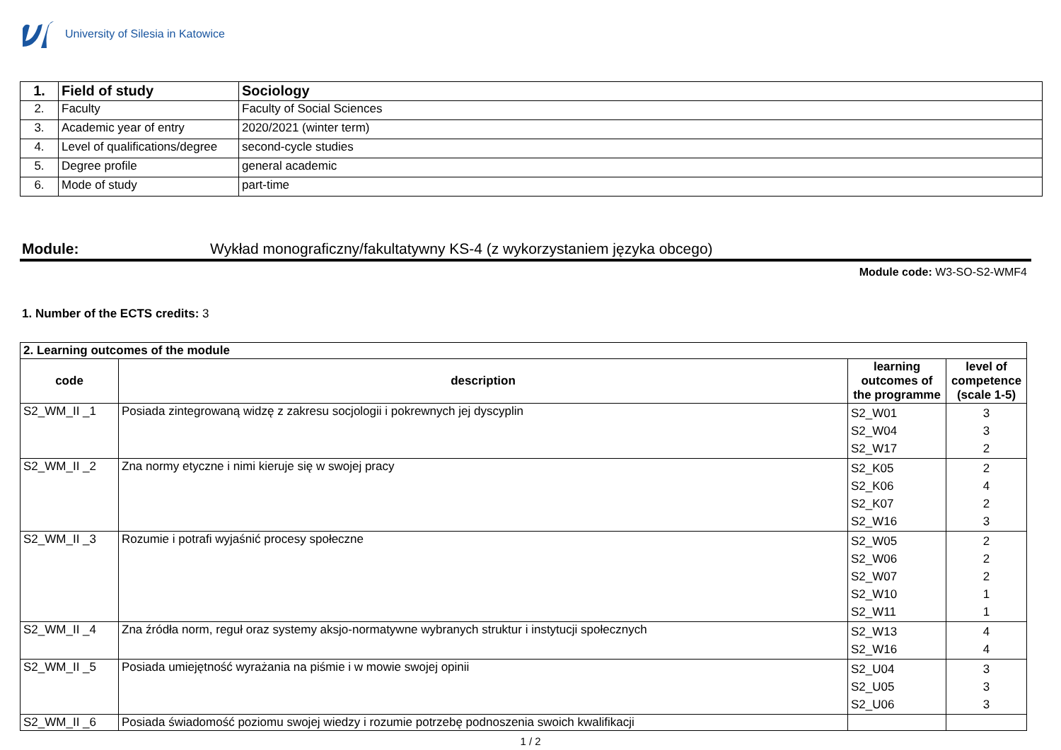University of Silesia in Katowice
| 1. | Field of study | Sociology |
| 2. | Faculty | Faculty of Social Sciences |
| 3. | Academic year of entry | 2020/2021 (winter term) |
| 4. | Level of qualifications/degree | second-cycle studies |
| 5. | Degree profile | general academic |
| 6. | Mode of study | part-time |
Module: Wykład monograficzny/fakultatywny KS-4 (z wykorzystaniem języka obcego)
Module code: W3-SO-S2-WMF4
1. Number of the ECTS credits: 3
| 2. Learning outcomes of the module | | | |
| code | description | learning outcomes of the programme | level of competence (scale 1-5) |
| S2_WM_II _1 | Posiada zintegrowaną widzę z zakresu socjologii i pokrewnych jej dyscyplin | S2_W01 S2_W04 S2_W17 | 3 3 2 |
| S2_WM_II _2 | Zna normy etyczne i nimi kieruje się w swojej pracy | S2_K05 S2_K06 S2_K07 S2_W16 | 2 4 2 3 |
| S2_WM_II _3 | Rozumie i potrafi wyjaśnić procesy społeczne | S2_W05 S2_W06 S2_W07 S2_W10 S2_W11 | 2 2 2 1 1 |
| S2_WM_II _4 | Zna źródła norm, reguł oraz systemy aksjo-normatywne wybranych struktur i instytucji społecznych | S2_W13 S2_W16 | 4 4 |
| S2_WM_II _5 | Posiada umiejętność wyrażania na piśmie i w mowie swojej opinii | S2_U04 S2_U05 S2_U06 | 3 3 3 |
| S2_WM_II _6 | Posiada świadomość poziomu swojej wiedzy i rozumie potrzebę podnoszenia swoich kwalifikacji | | |
1 / 2